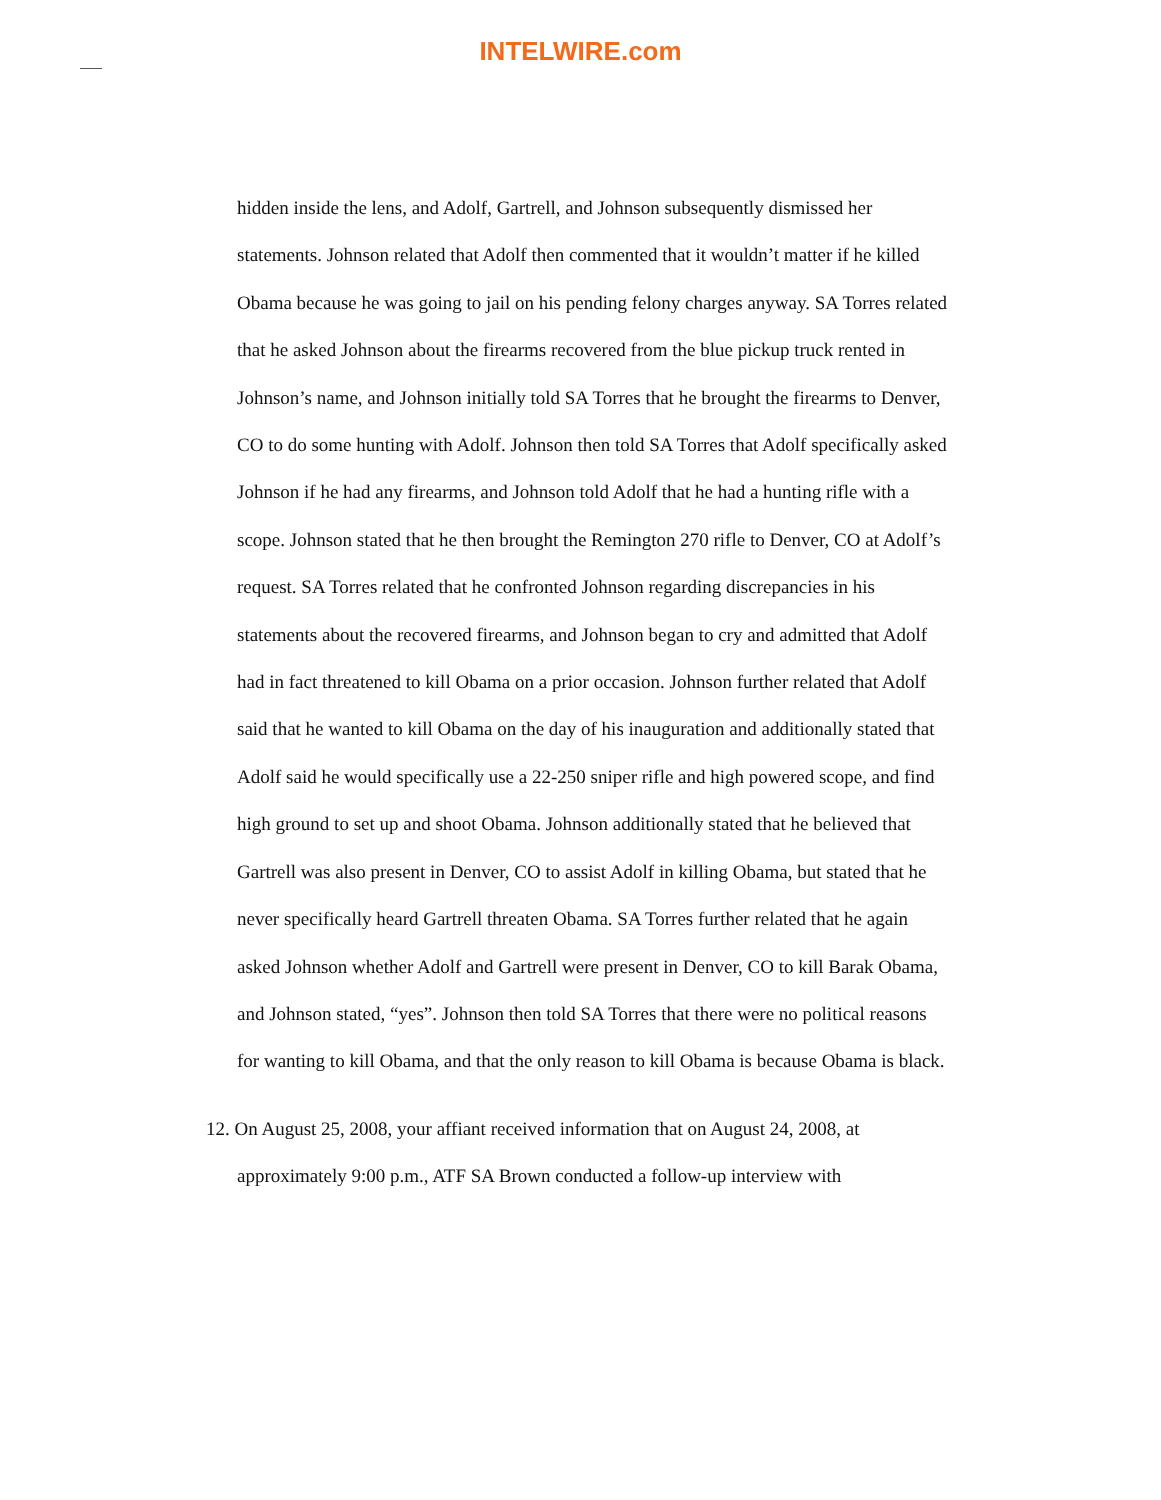INTELWIRE.com
hidden inside the lens, and Adolf, Gartrell, and Johnson subsequently dismissed her statements. Johnson related that Adolf then commented that it wouldn’t matter if he killed Obama because he was going to jail on his pending felony charges anyway. SA Torres related that he asked Johnson about the firearms recovered from the blue pickup truck rented in Johnson’s name, and Johnson initially told SA Torres that he brought the firearms to Denver, CO to do some hunting with Adolf. Johnson then told SA Torres that Adolf specifically asked Johnson if he had any firearms, and Johnson told Adolf that he had a hunting rifle with a scope. Johnson stated that he then brought the Remington 270 rifle to Denver, CO at Adolf’s request. SA Torres related that he confronted Johnson regarding discrepancies in his statements about the recovered firearms, and Johnson began to cry and admitted that Adolf had in fact threatened to kill Obama on a prior occasion. Johnson further related that Adolf said that he wanted to kill Obama on the day of his inauguration and additionally stated that Adolf said he would specifically use a 22-250 sniper rifle and high powered scope, and find high ground to set up and shoot Obama. Johnson additionally stated that he believed that Gartrell was also present in Denver, CO to assist Adolf in killing Obama, but stated that he never specifically heard Gartrell threaten Obama. SA Torres further related that he again asked Johnson whether Adolf and Gartrell were present in Denver, CO to kill Barak Obama, and Johnson stated, “yes”. Johnson then told SA Torres that there were no political reasons for wanting to kill Obama, and that the only reason to kill Obama is because Obama is black.
12. On August 25, 2008, your affiant received information that on August 24, 2008, at approximately 9:00 p.m., ATF SA Brown conducted a follow-up interview with